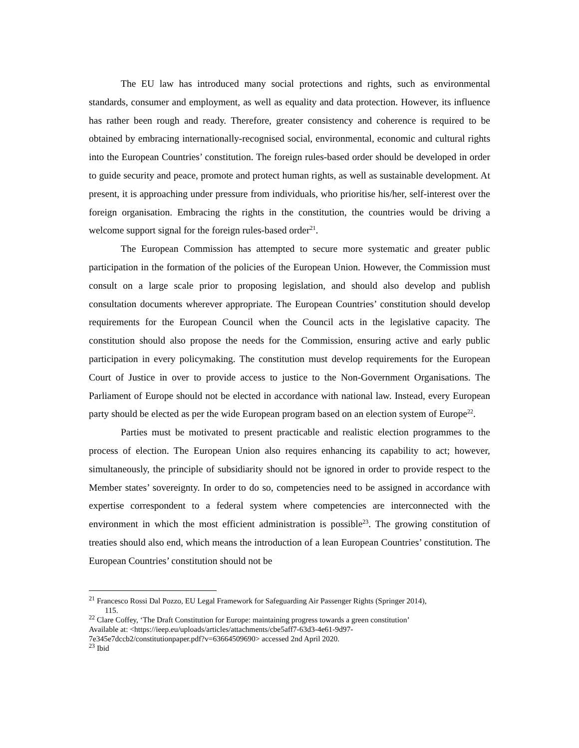The EU law has introduced many social protections and rights, such as environmental standards, consumer and employment, as well as equality and data protection. However, its influence has rather been rough and ready. Therefore, greater consistency and coherence is required to be obtained by embracing internationally-recognised social, environmental, economic and cultural rights into the European Countries’ constitution. The foreign rules-based order should be developed in order to guide security and peace, promote and protect human rights, as well as sustainable development. At present, it is approaching under pressure from individuals, who prioritise his/her, self-interest over the foreign organisation. Embracing the rights in the constitution, the countries would be driving a welcome support signal for the foreign rules-based order<sup>21</sup>.
The European Commission has attempted to secure more systematic and greater public participation in the formation of the policies of the European Union. However, the Commission must consult on a large scale prior to proposing legislation, and should also develop and publish consultation documents wherever appropriate. The European Countries’ constitution should develop requirements for the European Council when the Council acts in the legislative capacity. The constitution should also propose the needs for the Commission, ensuring active and early public participation in every policymaking. The constitution must develop requirements for the European Court of Justice in over to provide access to justice to the Non-Government Organisations. The Parliament of Europe should not be elected in accordance with national law. Instead, every European party should be elected as per the wide European program based on an election system of Europe<sup>22</sup>.
Parties must be motivated to present practicable and realistic election programmes to the process of election. The European Union also requires enhancing its capability to act; however, simultaneously, the principle of subsidiarity should not be ignored in order to provide respect to the Member states’ sovereignty. In order to do so, competencies need to be assigned in accordance with expertise correspondent to a federal system where competencies are interconnected with the environment in which the most efficient administration is possible<sup>23</sup>. The growing constitution of treaties should also end, which means the introduction of a lean European Countries’ constitution. The European Countries’ constitution should not be
<sup>21</sup> Francesco Rossi Dal Pozzo, EU Legal Framework for Safeguarding Air Passenger Rights (Springer 2014),
115.
<sup>22</sup> Clare Coffey, ‘The Draft Constitution for Europe: maintaining progress towards a green constitution’
Available at: <https://ieep.eu/uploads/articles/attachments/cbe5aff7-63d3-4e61-9d97-
7e345e7dccb2/constitutionpaper.pdf?v=63664509690> accessed 2nd April 2020.
<sup>23</sup> Ibid